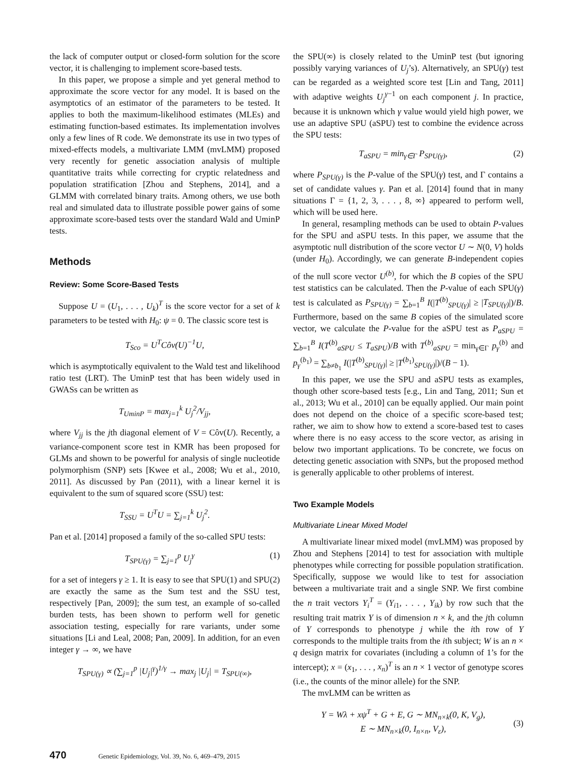the lack of computer output or closed-form solution for the score vector, it is challenging to implement score-based tests.
In this paper, we propose a simple and yet general method to approximate the score vector for any model. It is based on the asymptotics of an estimator of the parameters to be tested. It applies to both the maximum-likelihood estimates (MLEs) and estimating function-based estimates. Its implementation involves only a few lines of R code. We demonstrate its use in two types of mixed-effects models, a multivariate LMM (mvLMM) proposed very recently for genetic association analysis of multiple quantitative traits while correcting for cryptic relatedness and population stratification [Zhou and Stephens, 2014], and a GLMM with correlated binary traits. Among others, we use both real and simulated data to illustrate possible power gains of some approximate score-based tests over the standard Wald and UminP tests.
Methods
Review: Some Score-Based Tests
Suppose U = (U<sub>1</sub>, . . . , U<sub>k</sub>)<sup>T</sup> is the score vector for a set of k parameters to be tested with H<sub>0</sub>: ψ = 0. The classic score test is
T<sub>Sco</sub> = U<sup>T</sup>Côv(U)<sup>−1</sup>U,
which is asymptotically equivalent to the Wald test and likelihood ratio test (LRT). The UminP test that has been widely used in GWASs can be written as
T<sub>UminP</sub> = max<sub>j=1</sub><sup>k</sup> U<sub>j</sub><sup>2</sup>/V<sub>jj</sub>,
where V<sub>jj</sub> is the jth diagonal element of V = Côv(U). Recently, a variance-component score test in KMR has been proposed for GLMs and shown to be powerful for analysis of single nucleotide polymorphism (SNP) sets [Kwee et al., 2008; Wu et al., 2010, 2011]. As discussed by Pan (2011), with a linear kernel it is equivalent to the sum of squared score (SSU) test:
T<sub>SSU</sub> = U<sup>T</sup>U = ∑<sub>j=1</sub><sup>k</sup> U<sub>j</sub><sup>2</sup>.
Pan et al. [2014] proposed a family of the so-called SPU tests:
T<sub>SPU(γ)</sub> = ∑<sub>j=1</sub><sup>p</sup> U<sub>j</sub><sup>γ</sup> (1)
for a set of integers γ ≥ 1. It is easy to see that SPU(1) and SPU(2) are exactly the same as the Sum test and the SSU test, respectively [Pan, 2009]; the sum test, an example of so-called burden tests, has been shown to perform well for genetic association testing, especially for rare variants, under some situations [Li and Leal, 2008; Pan, 2009]. In addition, for an even integer γ → ∞, we have
T<sub>SPU(γ)</sub> ∝ (∑<sub>j=1</sub><sup>p</sup> |U<sub>j</sub>|<sup>γ</sup>)<sup>1/γ</sup> → max<sub>j</sub> |U<sub>j</sub>| = T<sub>SPU(∞)</sub>,
the SPU(∞) is closely related to the UminP test (but ignoring possibly varying variances of U<sub>j</sub>’s). Alternatively, an SPU(γ) test can be regarded as a weighted score test [Lin and Tang, 2011] with adaptive weights U<sub>j</sub><sup>γ−1</sup> on each component j. In practice, because it is unknown which γ value would yield high power, we use an adaptive SPU (aSPU) test to combine the evidence across the SPU tests:
T<sub>aSPU</sub> = min<sub>γ∈Γ</sub> P<sub>SPU(γ)</sub>, (2)
where P<sub>SPU(γ)</sub> is the P-value of the SPU(γ) test, and Γ contains a set of candidate values γ. Pan et al. [2014] found that in many situations Γ = {1, 2, 3, . . . , 8, ∞} appeared to perform well, which will be used here.
In general, resampling methods can be used to obtain P-values for the SPU and aSPU tests. In this paper, we assume that the asymptotic null distribution of the score vector U ∼ N(0, V) holds (under H<sub>0</sub>). Accordingly, we can generate B-independent copies of the null score vector U<sup>(b)</sup>, for which the B copies of the SPU test statistics can be calculated. Then the P-value of each SPU(γ) test is calculated as P<sub>SPU(γ)</sub> = ∑<sub>b=1</sub><sup>B</sup> I(|T<sup>(b)</sup><sub>SPU(γ)</sub>| ≥ |T<sub>SPU(γ)</sub>|)/B. Furthermore, based on the same B copies of the simulated score vector, we calculate the P-value for the aSPU test as P<sub>aSPU</sub> = ∑<sub>b=1</sub><sup>B</sup> I(T<sup>(b)</sup><sub>aSPU</sub> ≤ T<sub>aSPU</sub>)/B with T<sup>(b)</sup><sub>aSPU</sub> = min<sub>γ∈Γ</sub> p<sub>γ</sub><sup>(b)</sup> and p<sub>γ</sub><sup>(b<sub>1</sub>)</sup> = ∑<sub>b≠b<sub>1</sub></sub> I(|T<sup>(b)</sup><sub>SPU(γ)</sub>| ≥ |T<sup>(b<sub>1</sub>)</sup><sub>SPU(γ)</sub>|)/(B − 1).
In this paper, we use the SPU and aSPU tests as examples, though other score-based tests [e.g., Lin and Tang, 2011; Sun et al., 2013; Wu et al., 2010] can be equally applied. Our main point does not depend on the choice of a specific score-based test; rather, we aim to show how to extend a score-based test to cases where there is no easy access to the score vector, as arising in below two important applications. To be concrete, we focus on detecting genetic association with SNPs, but the proposed method is generally applicable to other problems of interest.
Two Example Models
Multivariate Linear Mixed Model
A multivariate linear mixed model (mvLMM) was proposed by Zhou and Stephens [2014] to test for association with multiple phenotypes while correcting for possible population stratification. Specifically, suppose we would like to test for association between a multivariate trait and a single SNP. We first combine the n trait vectors Y<sub>i</sub><sup>T</sup> = (Y<sub>i1</sub>, . . . , Y<sub>ik</sub>) by row such that the resulting trait matrix Y is of dimension n × k, and the jth column of Y corresponds to phenotype j while the ith row of Y corresponds to the multiple traits from the ith subject; W is an n × q design matrix for covariates (including a column of 1’s for the intercept); x = (x<sub>1</sub>, . . . , x<sub>n</sub>)<sup>T</sup> is an n × 1 vector of genotype scores (i.e., the counts of the minor allele) for the SNP.
The mvLMM can be written as
Y = Wλ + xψ<sup>T</sup> + G + E, G ∼ MN<sub>n×k</sub>(0, K, V<sub>g</sub>),
E ∼ MN<sub>n×k</sub>(0, I<sub>n×n</sub>, V<sub>ε</sub>),
(3)
470 Genetic Epidemiology, Vol. 39, No. 6, 469–479, 2015